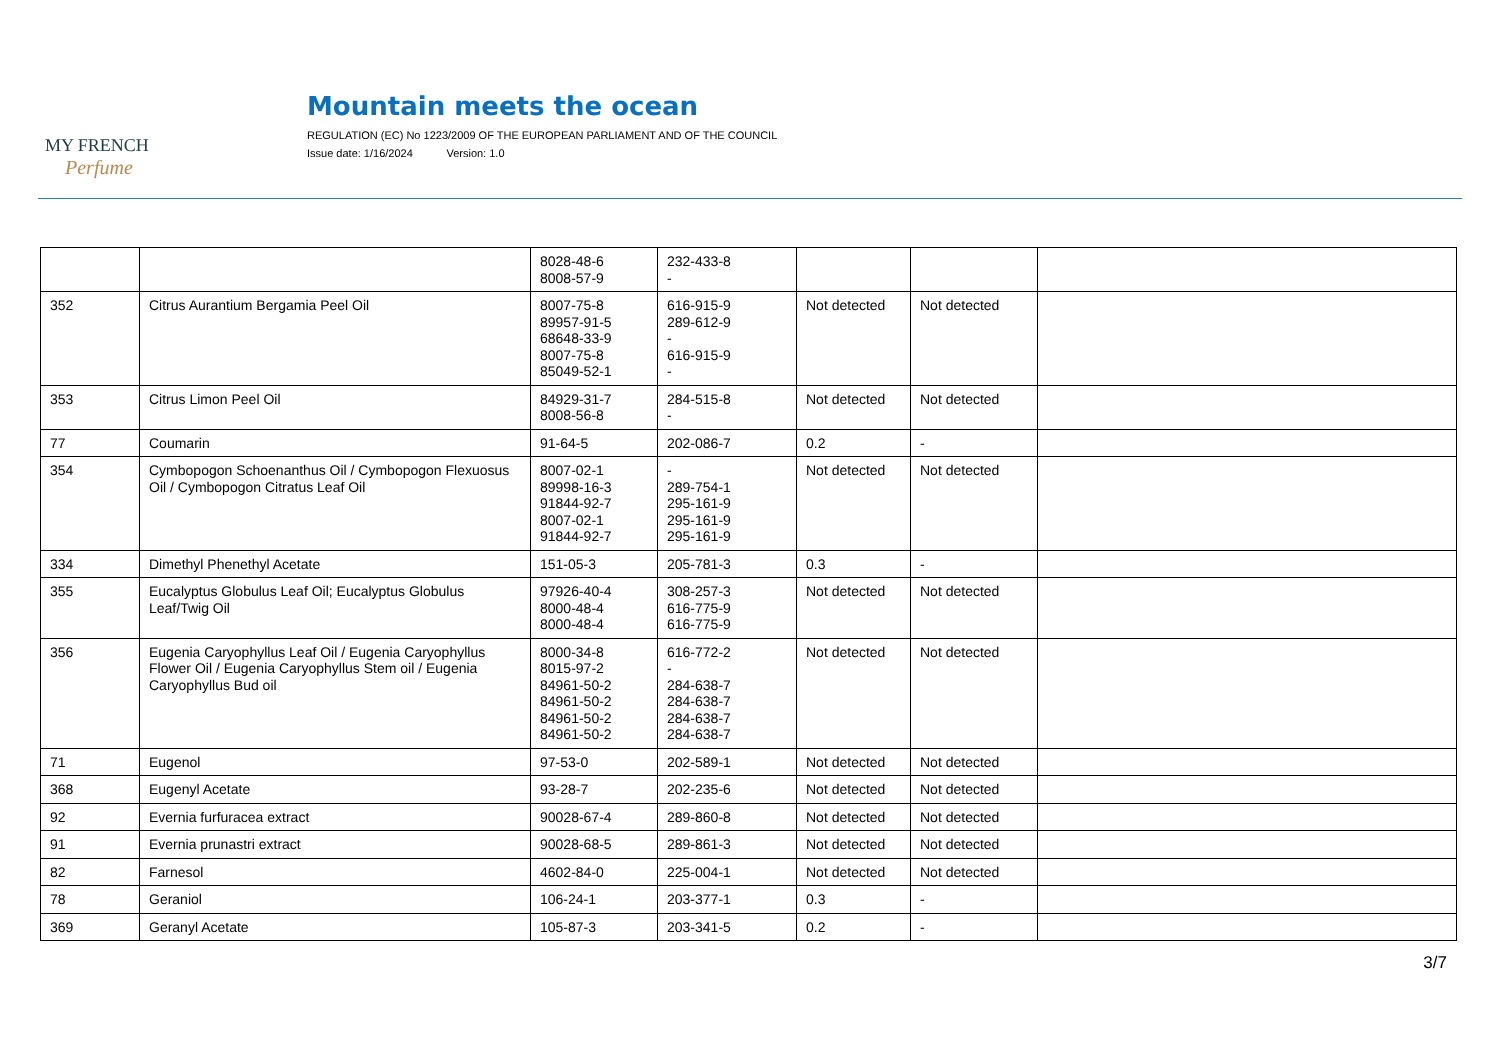MY FRENCH
Perfume
Mountain meets the ocean
REGULATION (EC) No 1223/2009 OF THE EUROPEAN PARLIAMENT AND OF THE COUNCIL
Issue date: 1/16/2024 Version: 1.0
| | | 8028-48-6 8008-57-9 | 232-433-8 - | | | |
| 352 | Citrus Aurantium Bergamia Peel Oil | 8007-75-8 89957-91-5 68648-33-9 8007-75-8 85049-52-1 | 616-915-9 289-612-9 - 616-915-9 - | Not detected | Not detected | |
| 353 | Citrus Limon Peel Oil | 84929-31-7 8008-56-8 | 284-515-8 - | Not detected | Not detected | |
| 77 | Coumarin | 91-64-5 | 202-086-7 | 0.2 | - | |
| 354 | Cymbopogon Schoenanthus Oil / Cymbopogon Flexuosus Oil / Cymbopogon Citratus Leaf Oil | 8007-02-1 89998-16-3 91844-92-7 8007-02-1 91844-92-7 | - 289-754-1 295-161-9 295-161-9 295-161-9 | Not detected | Not detected | |
| 334 | Dimethyl Phenethyl Acetate | 151-05-3 | 205-781-3 | 0.3 | - | |
| 355 | Eucalyptus Globulus Leaf Oil; Eucalyptus Globulus Leaf/Twig Oil | 97926-40-4 8000-48-4 8000-48-4 | 308-257-3 616-775-9 616-775-9 | Not detected | Not detected | |
| 356 | Eugenia Caryophyllus Leaf Oil / Eugenia Caryophyllus Flower Oil / Eugenia Caryophyllus Stem oil / Eugenia Caryophyllus Bud oil | 8000-34-8 8015-97-2 84961-50-2 84961-50-2 84961-50-2 84961-50-2 | 616-772-2 - 284-638-7 284-638-7 284-638-7 284-638-7 | Not detected | Not detected | |
| 71 | Eugenol | 97-53-0 | 202-589-1 | Not detected | Not detected | |
| 368 | Eugenyl Acetate | 93-28-7 | 202-235-6 | Not detected | Not detected | |
| 92 | Evernia furfuracea extract | 90028-67-4 | 289-860-8 | Not detected | Not detected | |
| 91 | Evernia prunastri extract | 90028-68-5 | 289-861-3 | Not detected | Not detected | |
| 82 | Farnesol | 4602-84-0 | 225-004-1 | Not detected | Not detected | |
| 78 | Geraniol | 106-24-1 | 203-377-1 | 0.3 | - | |
| 369 | Geranyl Acetate | 105-87-3 | 203-341-5 | 0.2 | - | |
3/7